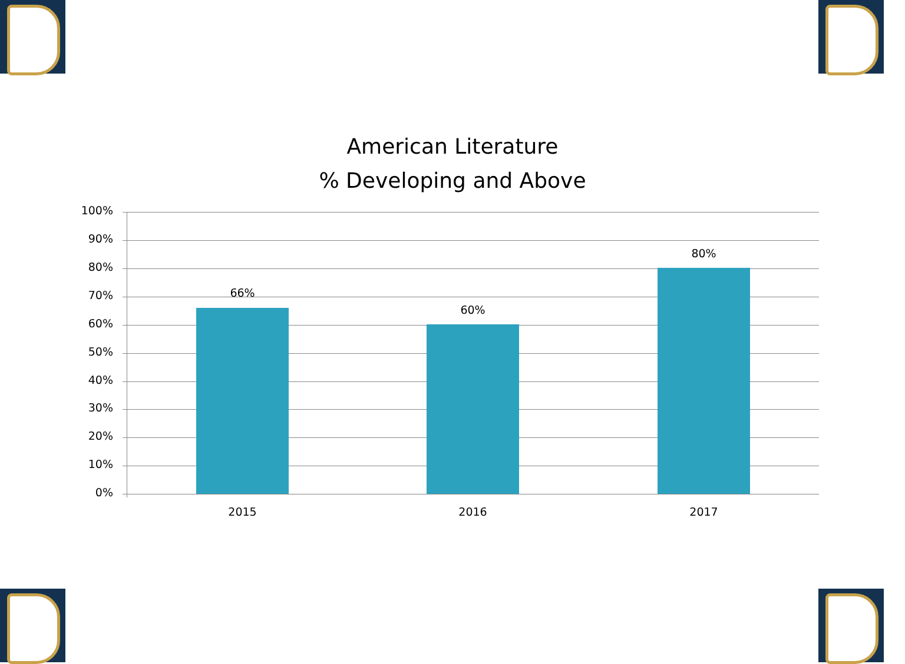American Literature
% Developing and Above
100%
90%
80%
70%
60%
50%
40%
30%
20%
10%
0%
66%
60%
80%
2015 2016 2017